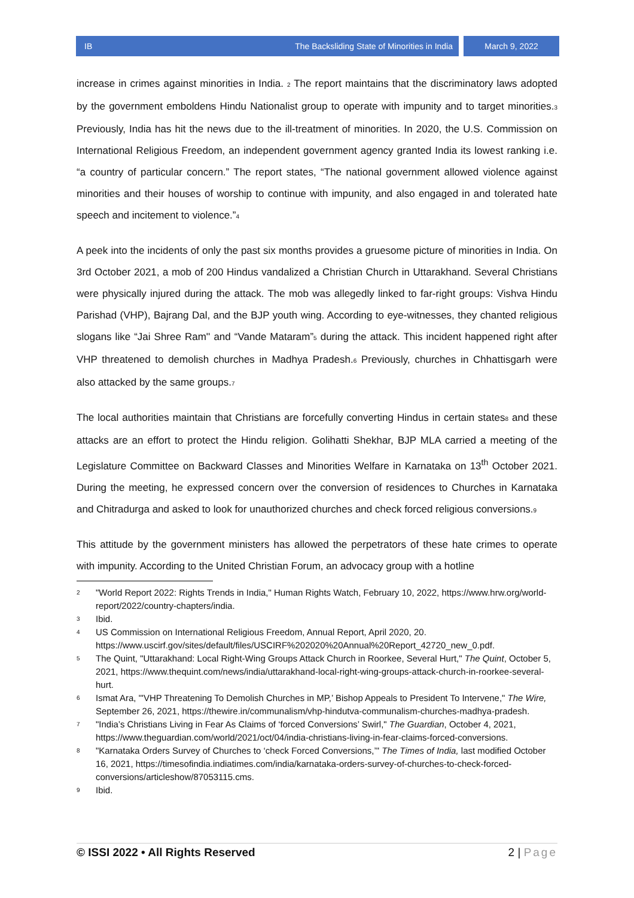IB The Backsliding State of Minorities in India
March 9, 2022
increase in crimes against minorities in India. 2 The report maintains that the discriminatory laws adopted by the government emboldens Hindu Nationalist group to operate with impunity and to target minorities.3 Previously, India has hit the news due to the ill-treatment of minorities. In 2020, the U.S. Commission on International Religious Freedom, an independent government agency granted India its lowest ranking i.e. “a country of particular concern.” The report states, “The national government allowed violence against minorities and their houses of worship to continue with impunity, and also engaged in and tolerated hate speech and incitement to violence.”4
A peek into the incidents of only the past six months provides a gruesome picture of minorities in India. On 3rd October 2021, a mob of 200 Hindus vandalized a Christian Church in Uttarakhand. Several Christians were physically injured during the attack. The mob was allegedly linked to far-right groups: Vishva Hindu Parishad (VHP), Bajrang Dal, and the BJP youth wing. According to eye-witnesses, they chanted religious slogans like “Jai Shree Ram'' and “Vande Mataram”5 during the attack. This incident happened right after VHP threatened to demolish churches in Madhya Pradesh.6 Previously, churches in Chhattisgarh were also attacked by the same groups.7
The local authorities maintain that Christians are forcefully converting Hindus in certain states8 and these attacks are an effort to protect the Hindu religion. Golihatti Shekhar, BJP MLA carried a meeting of the Legislature Committee on Backward Classes and Minorities Welfare in Karnataka on 13<sup>th</sup> October 2021. During the meeting, he expressed concern over the conversion of residences to Churches in Karnataka and Chitradurga and asked to look for unauthorized churches and check forced religious conversions.9
This attitude by the government ministers has allowed the perpetrators of these hate crimes to operate with impunity. According to the United Christian Forum, an advocacy group with a hotline
2 "World Report 2022: Rights Trends in India," Human Rights Watch, February 10, 2022, https://www.hrw.org/world-report/2022/country-chapters/india.
3 Ibid.
4 US Commission on International Religious Freedom, Annual Report, April 2020, 20. https://www.uscirf.gov/sites/default/files/USCIRF%202020%20Annual%20Report_42720_new_0.pdf.
5 The Quint, "Uttarakhand: Local Right-Wing Groups Attack Church in Roorkee, Several Hurt," The Quint, October 5, 2021, https://www.thequint.com/news/india/uttarakhand-local-right-wing-groups-attack-church-in-roorkee-several-hurt.
6 Ismat Ara, "'VHP Threatening To Demolish Churches in MP,’ Bishop Appeals to President To Intervene," The Wire, September 26, 2021, https://thewire.in/communalism/vhp-hindutva-communalism-churches-madhya-pradesh.
7 "India’s Christians Living in Fear As Claims of ‘forced Conversions’ Swirl," The Guardian, October 4, 2021, https://www.theguardian.com/world/2021/oct/04/india-christians-living-in-fear-claims-forced-conversions.
8 "Karnataka Orders Survey of Churches to ‘check Forced Conversions,’" The Times of India, last modified October 16, 2021, https://timesofindia.indiatimes.com/india/karnataka-orders-survey-of-churches-to-check-forced-conversions/articleshow/87053115.cms.
9 Ibid.
© ISSI 2022 • All Rights Reserved 2 | Page